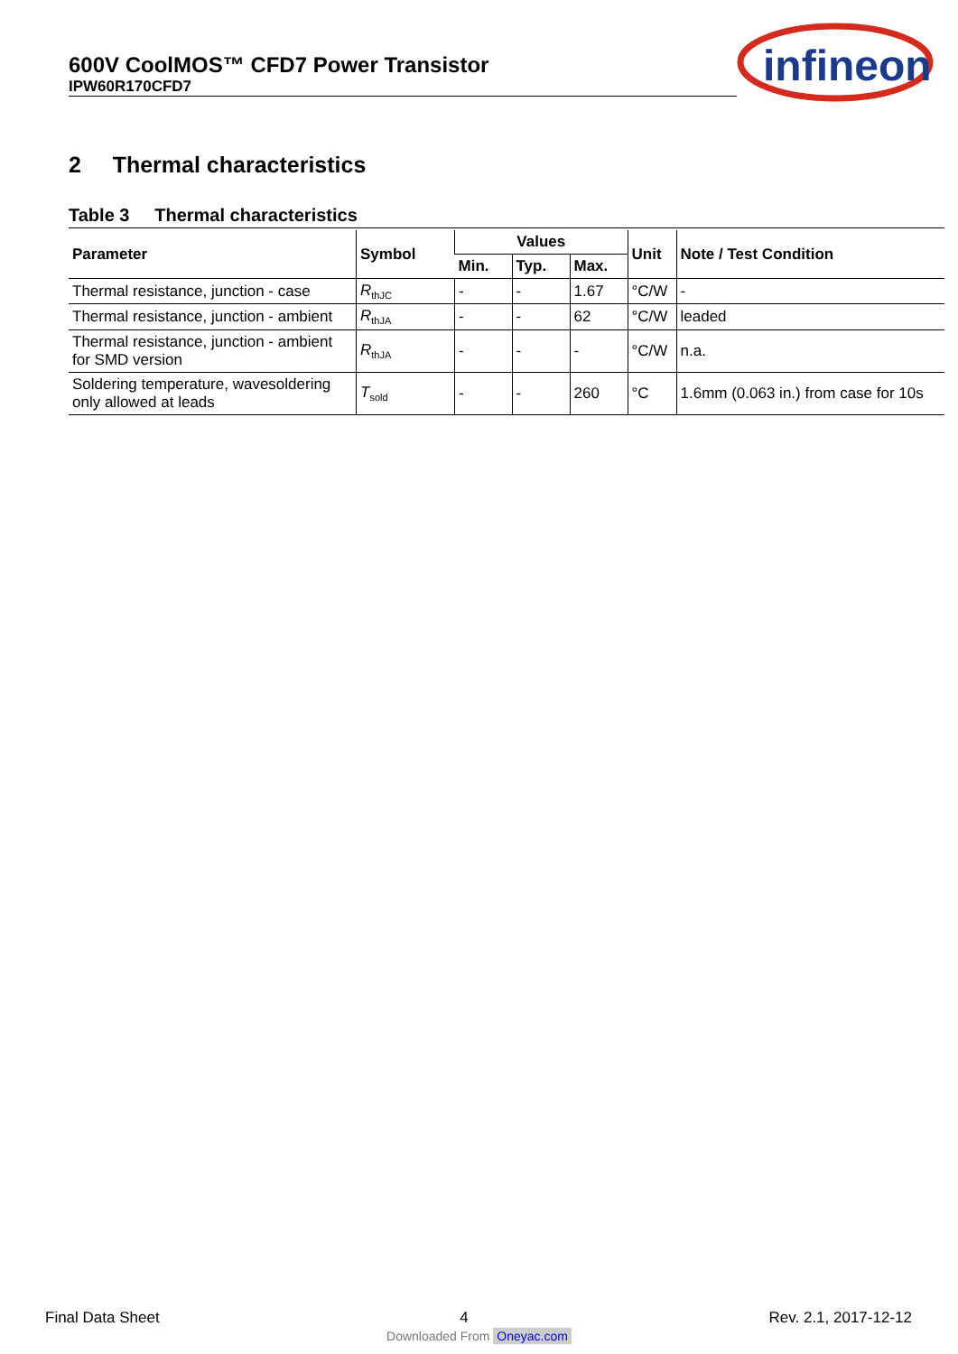600V CoolMOS™ CFD7 Power Transistor
IPW60R170CFD7
infineon
2 Thermal characteristics
Table 3 Thermal characteristics
| Parameter | Symbol | Values | | | Unit | Note / Test Condition |
| --- | --- | --- | --- | --- | --- | --- |
| | | Min. | Typ. | Max. | | |
| Thermal resistance, junction - case | R<sub>thJC</sub> | - | - | 1.67 | °C/W | - |
| Thermal resistance, junction - ambient | R<sub>thJA</sub> | - | - | 62 | °C/W | leaded |
| Thermal resistance, junction - ambient for SMD version | R<sub>thJA</sub> | - | - | - | °C/W | n.a. |
| Soldering temperature, wavesoldering only allowed at leads | T<sub>sold</sub> | - | - | 260 | °C | 1.6mm (0.063 in.) from case for 10s |
Final Data Sheet 4 Rev. 2.1, 2017-12-12
Downloaded From Oneyac.com